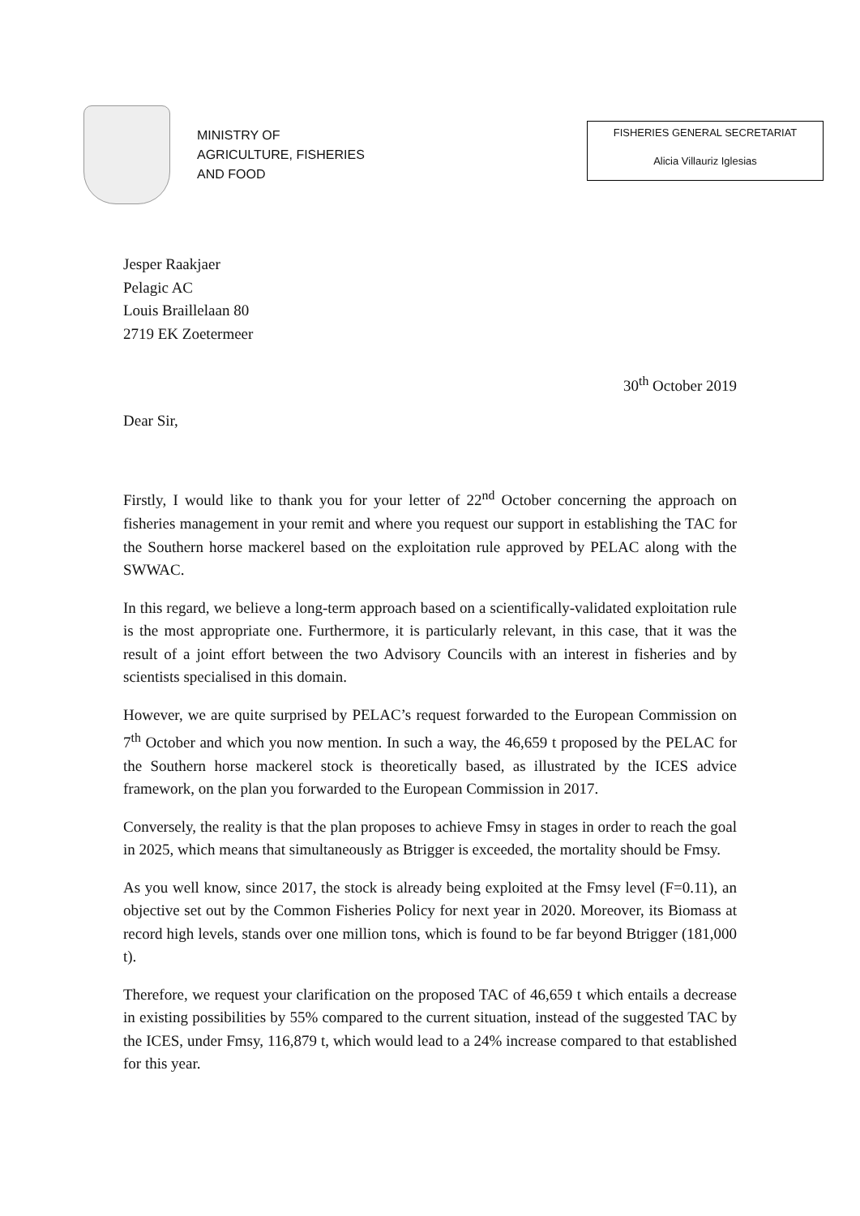MINISTRY OF
AGRICULTURE, FISHERIES
AND FOOD
FISHERIES GENERAL SECRETARIAT
Alicia Villauriz Iglesias
Jesper Raakjaer
Pelagic AC
Louis Braillelaan 80
2719 EK Zoetermeer
30<sup>th</sup> October 2019
Dear Sir,
Firstly, I would like to thank you for your letter of 22<sup>nd</sup> October concerning the approach on fisheries management in your remit and where you request our support in establishing the TAC for the Southern horse mackerel based on the exploitation rule approved by PELAC along with the SWWAC.
In this regard, we believe a long-term approach based on a scientifically-validated exploitation rule is the most appropriate one. Furthermore, it is particularly relevant, in this case, that it was the result of a joint effort between the two Advisory Councils with an interest in fisheries and by scientists specialised in this domain.
However, we are quite surprised by PELAC’s request forwarded to the European Commission on 7<sup>th</sup> October and which you now mention. In such a way, the 46,659 t proposed by the PELAC for the Southern horse mackerel stock is theoretically based, as illustrated by the ICES advice framework, on the plan you forwarded to the European Commission in 2017.
Conversely, the reality is that the plan proposes to achieve Fmsy in stages in order to reach the goal in 2025, which means that simultaneously as Btrigger is exceeded, the mortality should be Fmsy.
As you well know, since 2017, the stock is already being exploited at the Fmsy level (F=0.11), an objective set out by the Common Fisheries Policy for next year in 2020. Moreover, its Biomass at record high levels, stands over one million tons, which is found to be far beyond Btrigger (181,000 t).
Therefore, we request your clarification on the proposed TAC of 46,659 t which entails a decrease in existing possibilities by 55% compared to the current situation, instead of the suggested TAC by the ICES, under Fmsy, 116,879 t, which would lead to a 24% increase compared to that established for this year.